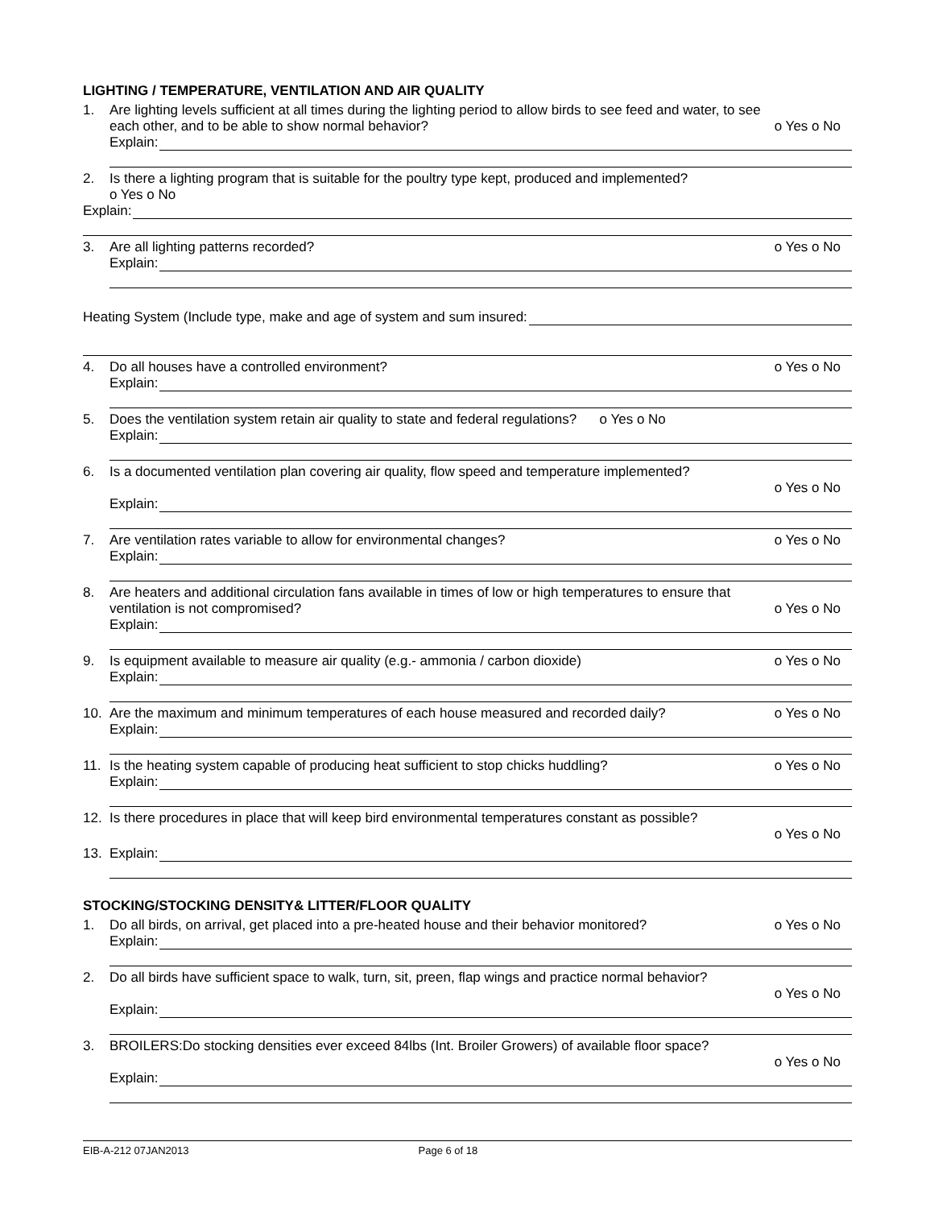LIGHTING / TEMPERATURE, VENTILATION AND AIR QUALITY
1. Are lighting levels sufficient at all times during the lighting period to allow birds to see feed and water, to see
each other, and to be able to show normal behavior? o Yes o No
Explain:
2. Is there a lighting program that is suitable for the poultry type kept, produced and implemented?
o Yes o No
Explain:
3. Are all lighting patterns recorded? o Yes o No
Explain:
Heating System (Include type, make and age of system and sum insured:
4. Do all houses have a controlled environment? o Yes o No
Explain:
5. Does the ventilation system retain air quality to state and federal regulations? o Yes o No
Explain:
6. Is a documented ventilation plan covering air quality, flow speed and temperature implemented?
o Yes o No
Explain:
7. Are ventilation rates variable to allow for environmental changes? o Yes o No
Explain:
8. Are heaters and additional circulation fans available in times of low or high temperatures to ensure that
ventilation is not compromised? o Yes o No
Explain:
9. Is equipment available to measure air quality (e.g.- ammonia / carbon dioxide) o Yes o No
Explain:
10. Are the maximum and minimum temperatures of each house measured and recorded daily? o Yes o No
Explain:
11. Is the heating system capable of producing heat sufficient to stop chicks huddling? o Yes o No
Explain:
12. Is there procedures in place that will keep bird environmental temperatures constant as possible?
o Yes o No
13. Explain:
STOCKING/STOCKING DENSITY& LITTER/FLOOR QUALITY
1. Do all birds, on arrival, get placed into a pre-heated house and their behavior monitored? o Yes o No
Explain:
2. Do all birds have sufficient space to walk, turn, sit, preen, flap wings and practice normal behavior?
o Yes o No
Explain:
3. BROILERS:Do stocking densities ever exceed 84lbs (Int. Broiler Growers) of available floor space?
o Yes o No
Explain:
EIB-A-212 07JAN2013 Page 6 of 18